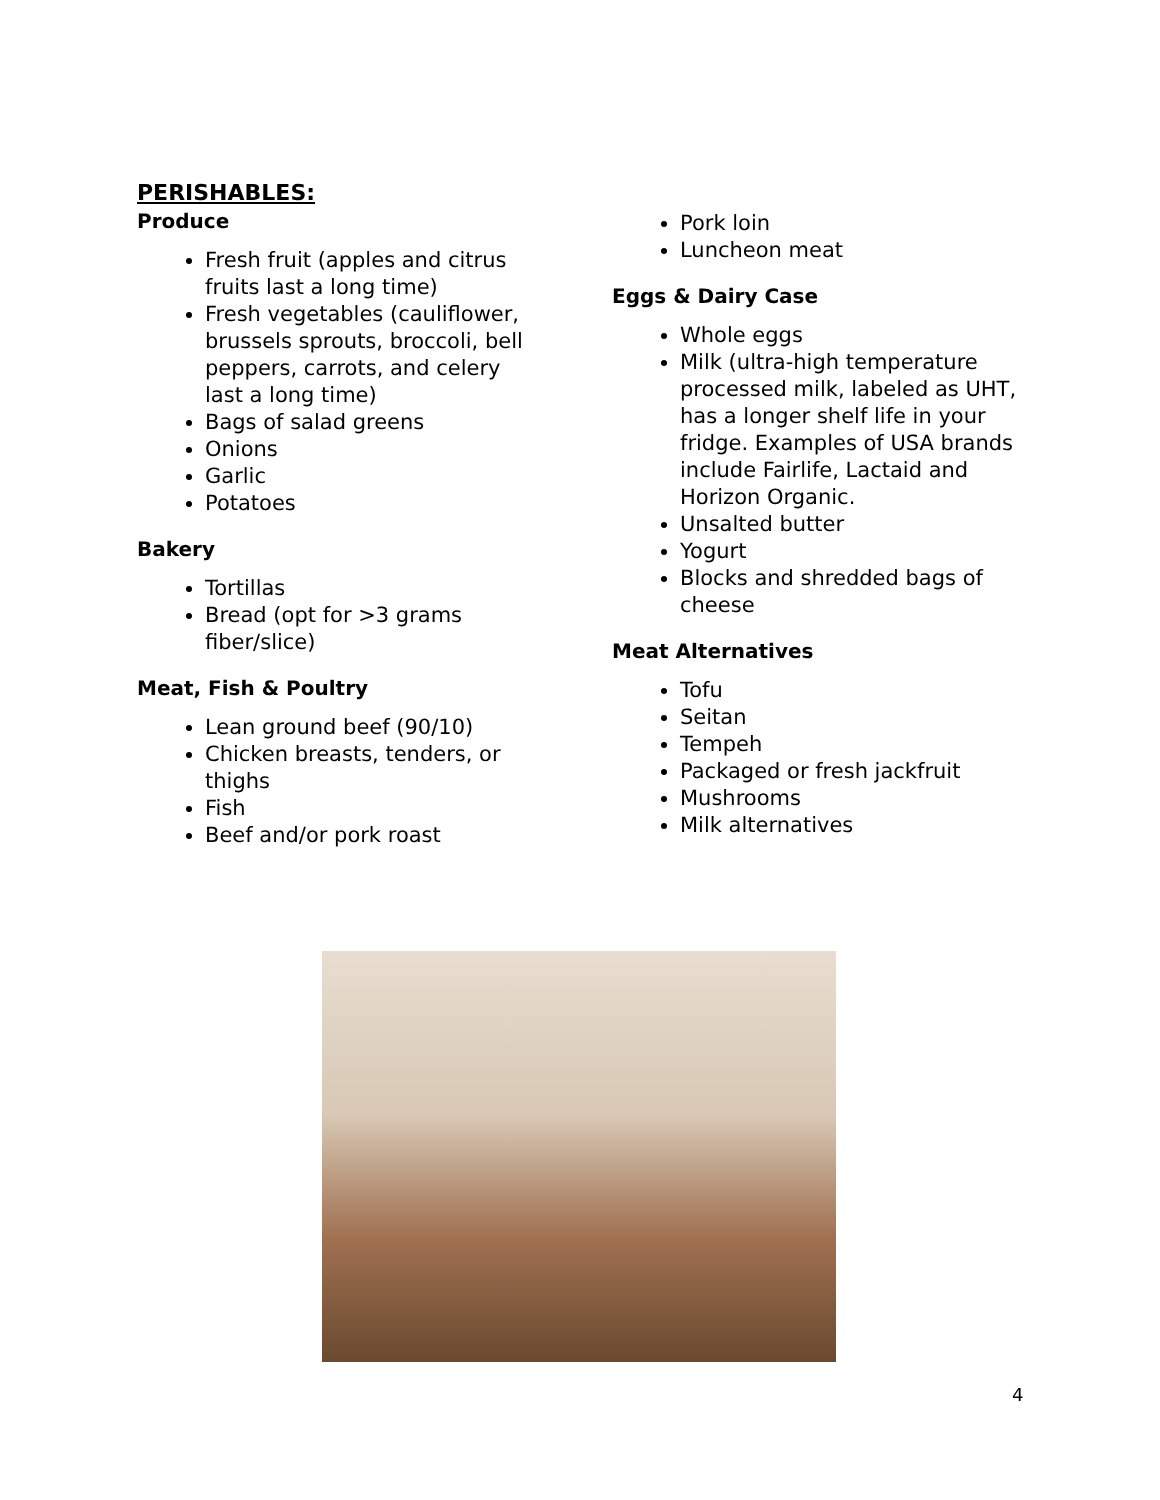PERISHABLES:
Produce
Fresh fruit (apples and citrus fruits last a long time)
Fresh vegetables (cauliflower, brussels sprouts, broccoli, bell peppers, carrots, and celery last a long time)
Bags of salad greens
Onions
Garlic
Potatoes
Bakery
Tortillas
Bread (opt for >3 grams fiber/slice)
Meat, Fish & Poultry
Lean ground beef (90/10)
Chicken breasts, tenders, or thighs
Fish
Beef and/or pork roast
Pork loin
Luncheon meat
Eggs & Dairy Case
Whole eggs
Milk (ultra-high temperature processed milk, labeled as UHT, has a longer shelf life in your fridge. Examples of USA brands include Fairlife, Lactaid and Horizon Organic.
Unsalted butter
Yogurt
Blocks and shredded bags of cheese
Meat Alternatives
Tofu
Seitan
Tempeh
Packaged or fresh jackfruit
Mushrooms
Milk alternatives
4